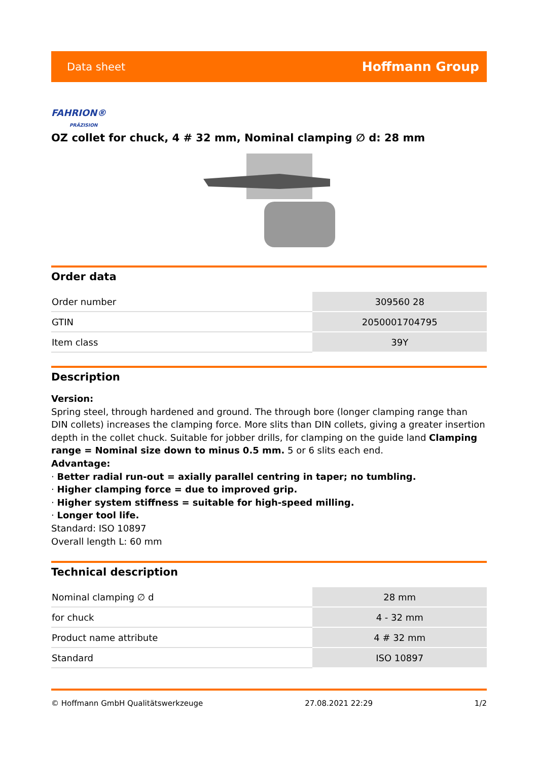Data sheet Hoffmann Group
FAHRION®
PRÄZISION
OZ collet for chuck, 4 # 32 mm, Nominal clamping ∅ d: 28 mm
Order data
| Order number | 309560 28 |
| GTIN | 2050001704795 |
| Item class | 39Y |
Description
Version:
Spring steel, through hardened and ground. The through bore (longer clamping range than DIN collets) increases the clamping force. More slits than DIN collets, giving a greater insertion depth in the collet chuck. Suitable for jobber drills, for clamping on the guide land Clamping range = Nominal size down to minus 0.5 mm. 5 or 6 slits each end.
Advantage:
· Better radial run-out = axially parallel centring in taper; no tumbling.
· Higher clamping force = due to improved grip.
· Higher system stiffness = suitable for high-speed milling.
· Longer tool life.
Standard: ISO 10897
Overall length L: 60 mm
Technical description
| Nominal clamping ∅ d | 28 mm |
| for chuck | 4 - 32 mm |
| Product name attribute | 4 # 32 mm |
| Standard | ISO 10897 |
© Hoffmann GmbH Qualitätswerkzeuge 27.08.2021 22:29 1/2